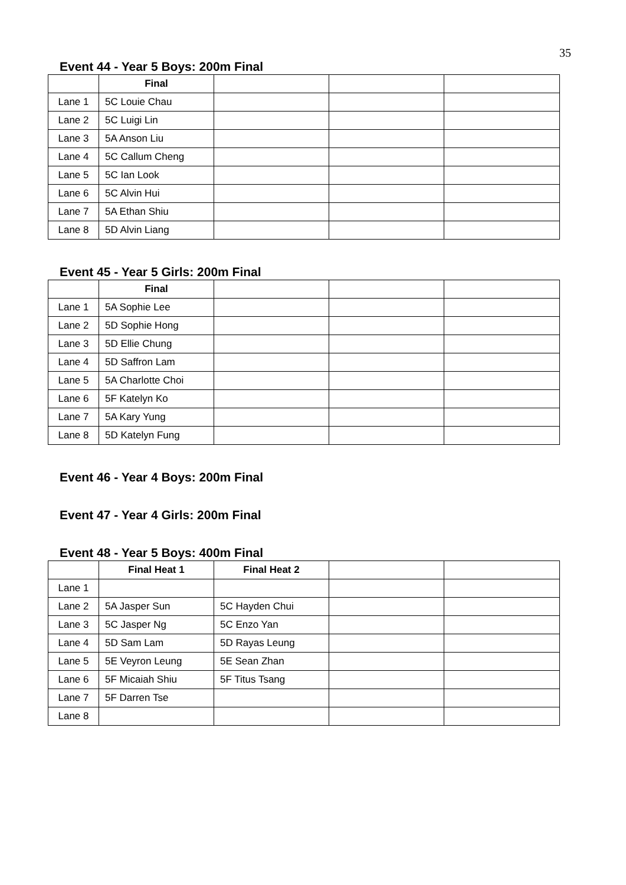35
Event 44 - Year 5 Boys: 200m Final
| | Final | | | |
| --- | --- | --- | --- | --- |
| Lane 1 | 5C Louie Chau | | | |
| Lane 2 | 5C Luigi Lin | | | |
| Lane 3 | 5A Anson Liu | | | |
| Lane 4 | 5C Callum Cheng | | | |
| Lane 5 | 5C Ian Look | | | |
| Lane 6 | 5C Alvin Hui | | | |
| Lane 7 | 5A Ethan Shiu | | | |
| Lane 8 | 5D Alvin Liang | | | |
Event 45 - Year 5 Girls: 200m Final
| | Final | | | |
| --- | --- | --- | --- | --- |
| Lane 1 | 5A Sophie Lee | | | |
| Lane 2 | 5D Sophie Hong | | | |
| Lane 3 | 5D Ellie Chung | | | |
| Lane 4 | 5D Saffron Lam | | | |
| Lane 5 | 5A Charlotte Choi | | | |
| Lane 6 | 5F Katelyn Ko | | | |
| Lane 7 | 5A Kary Yung | | | |
| Lane 8 | 5D Katelyn Fung | | | |
Event 46 - Year 4 Boys: 200m Final
Event 47 - Year 4 Girls: 200m Final
Event 48 - Year 5 Boys: 400m Final
| | Final Heat 1 | Final Heat 2 | | |
| --- | --- | --- | --- | --- |
| Lane 1 | | | | |
| Lane 2 | 5A Jasper Sun | 5C Hayden Chui | | |
| Lane 3 | 5C Jasper Ng | 5C Enzo Yan | | |
| Lane 4 | 5D Sam Lam | 5D Rayas Leung | | |
| Lane 5 | 5E Veyron Leung | 5E Sean Zhan | | |
| Lane 6 | 5F Micaiah Shiu | 5F Titus Tsang | | |
| Lane 7 | 5F Darren Tse | | | |
| Lane 8 | | | | |